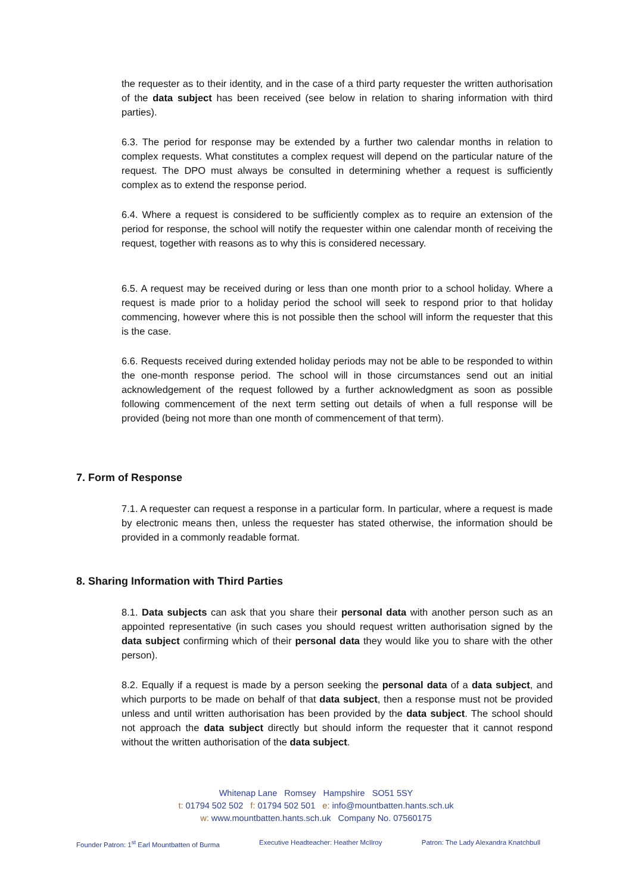the requester as to their identity, and in the case of a third party requester the written authorisation of the data subject has been received (see below in relation to sharing information with third parties).
6.3. The period for response may be extended by a further two calendar months in relation to complex requests. What constitutes a complex request will depend on the particular nature of the request. The DPO must always be consulted in determining whether a request is sufficiently complex as to extend the response period.
6.4. Where a request is considered to be sufficiently complex as to require an extension of the period for response, the school will notify the requester within one calendar month of receiving the request, together with reasons as to why this is considered necessary.
6.5. A request may be received during or less than one month prior to a school holiday. Where a request is made prior to a holiday period the school will seek to respond prior to that holiday commencing, however where this is not possible then the school will inform the requester that this is the case.
6.6. Requests received during extended holiday periods may not be able to be responded to within the one-month response period. The school will in those circumstances send out an initial acknowledgement of the request followed by a further acknowledgment as soon as possible following commencement of the next term setting out details of when a full response will be provided (being not more than one month of commencement of that term).
7. Form of Response
7.1. A requester can request a response in a particular form. In particular, where a request is made by electronic means then, unless the requester has stated otherwise, the information should be provided in a commonly readable format.
8. Sharing Information with Third Parties
8.1. Data subjects can ask that you share their personal data with another person such as an appointed representative (in such cases you should request written authorisation signed by the data subject confirming which of their personal data they would like you to share with the other person).
8.2. Equally if a request is made by a person seeking the personal data of a data subject, and which purports to be made on behalf of that data subject, then a response must not be provided unless and until written authorisation has been provided by the data subject. The school should not approach the data subject directly but should inform the requester that it cannot respond without the written authorisation of the data subject.
Whitenap Lane Romsey Hampshire SO51 5SY
t: 01794 502 502 f: 01794 502 501 e: info@mountbatten.hants.sch.uk
w: www.mountbatten.hants.sch.uk Company No. 07560175
Founder Patron: 1<sup>st</sup> Earl Mountbatten of Burma Executive Headteacher: Heather McIlroy Patron: The Lady Alexandra Knatchbull